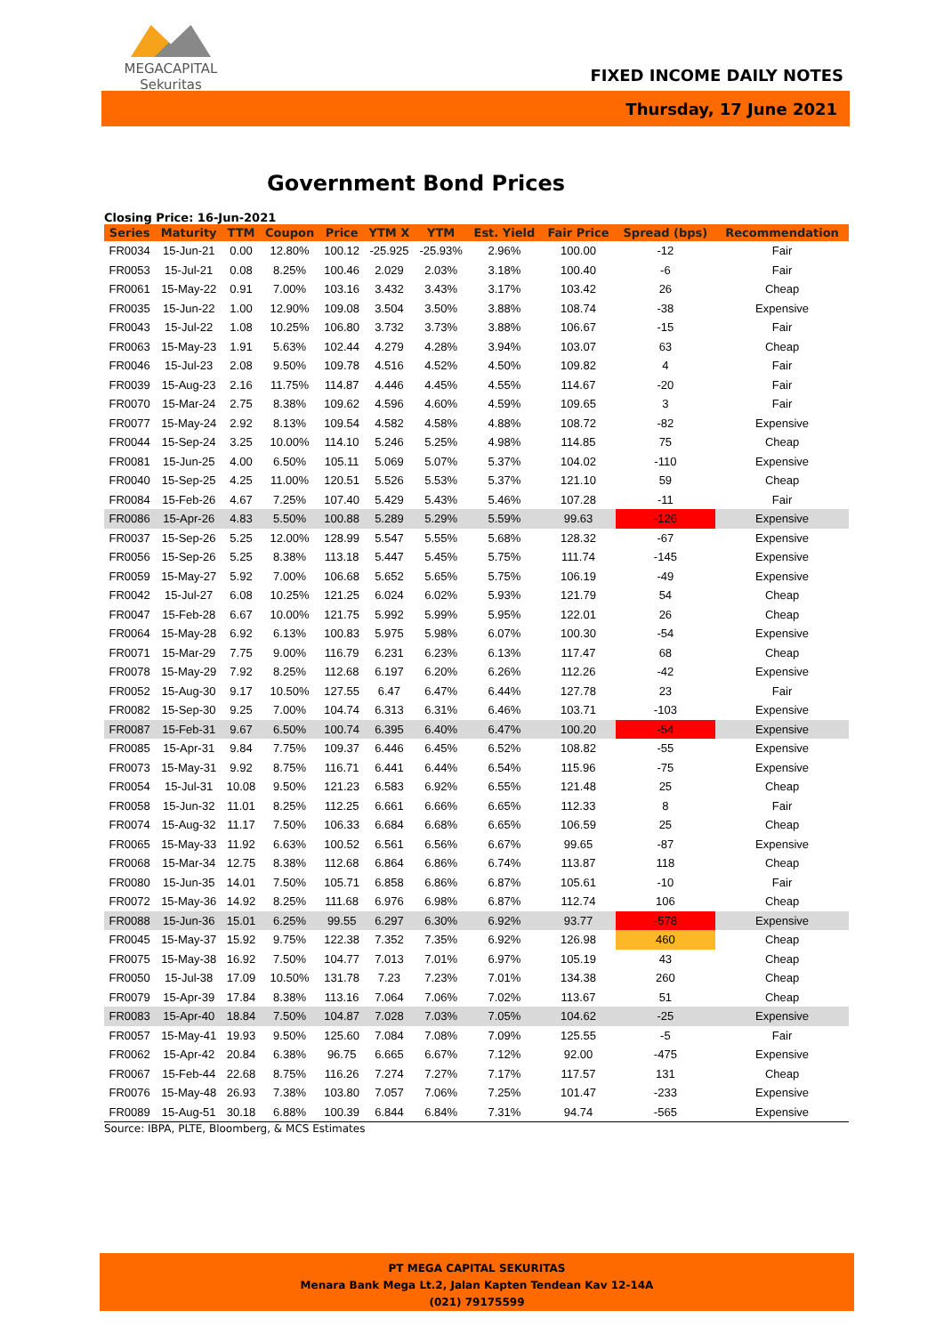MEGACAPITAL
Sekuritas
FIXED INCOME DAILY NOTES
Thursday, 17 June 2021
Government Bond Prices
Closing Price: 16-Jun-2021
| Series | Maturity | TTM | Coupon | Price | YTM X | YTM | Est. Yield | Fair Price | Spread (bps) | Recommendation |
| --- | --- | --- | --- | --- | --- | --- | --- | --- | --- | --- |
| FR0034 | 15-Jun-21 | 0.00 | 12.80% | 100.12 | -25.925 | -25.93% | 2.96% | 100.00 | -12 | Fair |
| FR0053 | 15-Jul-21 | 0.08 | 8.25% | 100.46 | 2.029 | 2.03% | 3.18% | 100.40 | -6 | Fair |
| FR0061 | 15-May-22 | 0.91 | 7.00% | 103.16 | 3.432 | 3.43% | 3.17% | 103.42 | 26 | Cheap |
| FR0035 | 15-Jun-22 | 1.00 | 12.90% | 109.08 | 3.504 | 3.50% | 3.88% | 108.74 | -38 | Expensive |
| FR0043 | 15-Jul-22 | 1.08 | 10.25% | 106.80 | 3.732 | 3.73% | 3.88% | 106.67 | -15 | Fair |
| FR0063 | 15-May-23 | 1.91 | 5.63% | 102.44 | 4.279 | 4.28% | 3.94% | 103.07 | 63 | Cheap |
| FR0046 | 15-Jul-23 | 2.08 | 9.50% | 109.78 | 4.516 | 4.52% | 4.50% | 109.82 | 4 | Fair |
| FR0039 | 15-Aug-23 | 2.16 | 11.75% | 114.87 | 4.446 | 4.45% | 4.55% | 114.67 | -20 | Fair |
| FR0070 | 15-Mar-24 | 2.75 | 8.38% | 109.62 | 4.596 | 4.60% | 4.59% | 109.65 | 3 | Fair |
| FR0077 | 15-May-24 | 2.92 | 8.13% | 109.54 | 4.582 | 4.58% | 4.88% | 108.72 | -82 | Expensive |
| FR0044 | 15-Sep-24 | 3.25 | 10.00% | 114.10 | 5.246 | 5.25% | 4.98% | 114.85 | 75 | Cheap |
| FR0081 | 15-Jun-25 | 4.00 | 6.50% | 105.11 | 5.069 | 5.07% | 5.37% | 104.02 | -110 | Expensive |
| FR0040 | 15-Sep-25 | 4.25 | 11.00% | 120.51 | 5.526 | 5.53% | 5.37% | 121.10 | 59 | Cheap |
| FR0084 | 15-Feb-26 | 4.67 | 7.25% | 107.40 | 5.429 | 5.43% | 5.46% | 107.28 | -11 | Fair |
| FR0086 | 15-Apr-26 | 4.83 | 5.50% | 100.88 | 5.289 | 5.29% | 5.59% | 99.63 | -126 | Expensive |
| FR0037 | 15-Sep-26 | 5.25 | 12.00% | 128.99 | 5.547 | 5.55% | 5.68% | 128.32 | -67 | Expensive |
| FR0056 | 15-Sep-26 | 5.25 | 8.38% | 113.18 | 5.447 | 5.45% | 5.75% | 111.74 | -145 | Expensive |
| FR0059 | 15-May-27 | 5.92 | 7.00% | 106.68 | 5.652 | 5.65% | 5.75% | 106.19 | -49 | Expensive |
| FR0042 | 15-Jul-27 | 6.08 | 10.25% | 121.25 | 6.024 | 6.02% | 5.93% | 121.79 | 54 | Cheap |
| FR0047 | 15-Feb-28 | 6.67 | 10.00% | 121.75 | 5.992 | 5.99% | 5.95% | 122.01 | 26 | Cheap |
| FR0064 | 15-May-28 | 6.92 | 6.13% | 100.83 | 5.975 | 5.98% | 6.07% | 100.30 | -54 | Expensive |
| FR0071 | 15-Mar-29 | 7.75 | 9.00% | 116.79 | 6.231 | 6.23% | 6.13% | 117.47 | 68 | Cheap |
| FR0078 | 15-May-29 | 7.92 | 8.25% | 112.68 | 6.197 | 6.20% | 6.26% | 112.26 | -42 | Expensive |
| FR0052 | 15-Aug-30 | 9.17 | 10.50% | 127.55 | 6.47 | 6.47% | 6.44% | 127.78 | 23 | Fair |
| FR0082 | 15-Sep-30 | 9.25 | 7.00% | 104.74 | 6.313 | 6.31% | 6.46% | 103.71 | -103 | Expensive |
| FR0087 | 15-Feb-31 | 9.67 | 6.50% | 100.74 | 6.395 | 6.40% | 6.47% | 100.20 | -54 | Expensive |
| FR0085 | 15-Apr-31 | 9.84 | 7.75% | 109.37 | 6.446 | 6.45% | 6.52% | 108.82 | -55 | Expensive |
| FR0073 | 15-May-31 | 9.92 | 8.75% | 116.71 | 6.441 | 6.44% | 6.54% | 115.96 | -75 | Expensive |
| FR0054 | 15-Jul-31 | 10.08 | 9.50% | 121.23 | 6.583 | 6.92% | 6.55% | 121.48 | 25 | Cheap |
| FR0058 | 15-Jun-32 | 11.01 | 8.25% | 112.25 | 6.661 | 6.66% | 6.65% | 112.33 | 8 | Fair |
| FR0074 | 15-Aug-32 | 11.17 | 7.50% | 106.33 | 6.684 | 6.68% | 6.65% | 106.59 | 25 | Cheap |
| FR0065 | 15-May-33 | 11.92 | 6.63% | 100.52 | 6.561 | 6.56% | 6.67% | 99.65 | -87 | Expensive |
| FR0068 | 15-Mar-34 | 12.75 | 8.38% | 112.68 | 6.864 | 6.86% | 6.74% | 113.87 | 118 | Cheap |
| FR0080 | 15-Jun-35 | 14.01 | 7.50% | 105.71 | 6.858 | 6.86% | 6.87% | 105.61 | -10 | Fair |
| FR0072 | 15-May-36 | 14.92 | 8.25% | 111.68 | 6.976 | 6.98% | 6.87% | 112.74 | 106 | Cheap |
| FR0088 | 15-Jun-36 | 15.01 | 6.25% | 99.55 | 6.297 | 6.30% | 6.92% | 93.77 | -578 | Expensive |
| FR0045 | 15-May-37 | 15.92 | 9.75% | 122.38 | 7.352 | 7.35% | 6.92% | 126.98 | 460 | Cheap |
| FR0075 | 15-May-38 | 16.92 | 7.50% | 104.77 | 7.013 | 7.01% | 6.97% | 105.19 | 43 | Cheap |
| FR0050 | 15-Jul-38 | 17.09 | 10.50% | 131.78 | 7.23 | 7.23% | 7.01% | 134.38 | 260 | Cheap |
| FR0079 | 15-Apr-39 | 17.84 | 8.38% | 113.16 | 7.064 | 7.06% | 7.02% | 113.67 | 51 | Cheap |
| FR0083 | 15-Apr-40 | 18.84 | 7.50% | 104.87 | 7.028 | 7.03% | 7.05% | 104.62 | -25 | Expensive |
| FR0057 | 15-May-41 | 19.93 | 9.50% | 125.60 | 7.084 | 7.08% | 7.09% | 125.55 | -5 | Fair |
| FR0062 | 15-Apr-42 | 20.84 | 6.38% | 96.75 | 6.665 | 6.67% | 7.12% | 92.00 | -475 | Expensive |
| FR0067 | 15-Feb-44 | 22.68 | 8.75% | 116.26 | 7.274 | 7.27% | 7.17% | 117.57 | 131 | Cheap |
| FR0076 | 15-May-48 | 26.93 | 7.38% | 103.80 | 7.057 | 7.06% | 7.25% | 101.47 | -233 | Expensive |
| FR0089 | 15-Aug-51 | 30.18 | 6.88% | 100.39 | 6.844 | 6.84% | 7.31% | 94.74 | -565 | Expensive |
Source: IBPA, PLTE, Bloomberg, & MCS Estimates
PT MEGA CAPITAL SEKURITAS
Menara Bank Mega Lt.2, Jalan Kapten Tendean Kav 12-14A
(021) 79175599